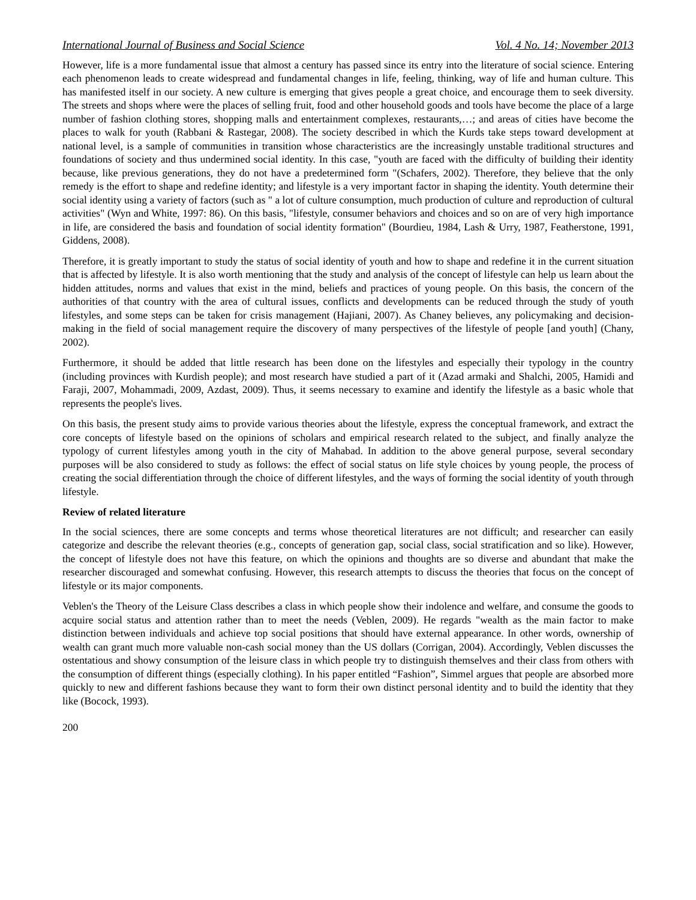International Journal of Business and Social Science Vol. 4 No. 14; November 2013
However, life is a more fundamental issue that almost a century has passed since its entry into the literature of social science. Entering each phenomenon leads to create widespread and fundamental changes in life, feeling, thinking, way of life and human culture. This has manifested itself in our society. A new culture is emerging that gives people a great choice, and encourage them to seek diversity. The streets and shops where were the places of selling fruit, food and other household goods and tools have become the place of a large number of fashion clothing stores, shopping malls and entertainment complexes, restaurants,…; and areas of cities have become the places to walk for youth (Rabbani & Rastegar, 2008). The society described in which the Kurds take steps toward development at national level, is a sample of communities in transition whose characteristics are the increasingly unstable traditional structures and foundations of society and thus undermined social identity. In this case, "youth are faced with the difficulty of building their identity because, like previous generations, they do not have a predetermined form "(Schafers, 2002). Therefore, they believe that the only remedy is the effort to shape and redefine identity; and lifestyle is a very important factor in shaping the identity. Youth determine their social identity using a variety of factors (such as " a lot of culture consumption, much production of culture and reproduction of cultural activities" (Wyn and White, 1997: 86). On this basis, "lifestyle, consumer behaviors and choices and so on are of very high importance in life, are considered the basis and foundation of social identity formation" (Bourdieu, 1984, Lash & Urry, 1987, Featherstone, 1991, Giddens, 2008).
Therefore, it is greatly important to study the status of social identity of youth and how to shape and redefine it in the current situation that is affected by lifestyle. It is also worth mentioning that the study and analysis of the concept of lifestyle can help us learn about the hidden attitudes, norms and values that exist in the mind, beliefs and practices of young people. On this basis, the concern of the authorities of that country with the area of cultural issues, conflicts and developments can be reduced through the study of youth lifestyles, and some steps can be taken for crisis management (Hajiani, 2007). As Chaney believes, any policymaking and decision-making in the field of social management require the discovery of many perspectives of the lifestyle of people [and youth] (Chany, 2002).
Furthermore, it should be added that little research has been done on the lifestyles and especially their typology in the country (including provinces with Kurdish people); and most research have studied a part of it (Azad armaki and Shalchi, 2005, Hamidi and Faraji, 2007, Mohammadi, 2009, Azdast, 2009). Thus, it seems necessary to examine and identify the lifestyle as a basic whole that represents the people's lives.
On this basis, the present study aims to provide various theories about the lifestyle, express the conceptual framework, and extract the core concepts of lifestyle based on the opinions of scholars and empirical research related to the subject, and finally analyze the typology of current lifestyles among youth in the city of Mahabad. In addition to the above general purpose, several secondary purposes will be also considered to study as follows: the effect of social status on life style choices by young people, the process of creating the social differentiation through the choice of different lifestyles, and the ways of forming the social identity of youth through lifestyle.
Review of related literature
In the social sciences, there are some concepts and terms whose theoretical literatures are not difficult; and researcher can easily categorize and describe the relevant theories (e.g., concepts of generation gap, social class, social stratification and so like). However, the concept of lifestyle does not have this feature, on which the opinions and thoughts are so diverse and abundant that make the researcher discouraged and somewhat confusing. However, this research attempts to discuss the theories that focus on the concept of lifestyle or its major components.
Veblen's the Theory of the Leisure Class describes a class in which people show their indolence and welfare, and consume the goods to acquire social status and attention rather than to meet the needs (Veblen, 2009). He regards "wealth as the main factor to make distinction between individuals and achieve top social positions that should have external appearance. In other words, ownership of wealth can grant much more valuable non-cash social money than the US dollars (Corrigan, 2004). Accordingly, Veblen discusses the ostentatious and showy consumption of the leisure class in which people try to distinguish themselves and their class from others with the consumption of different things (especially clothing). In his paper entitled “Fashion”, Simmel argues that people are absorbed more quickly to new and different fashions because they want to form their own distinct personal identity and to build the identity that they like (Bocock, 1993).
200